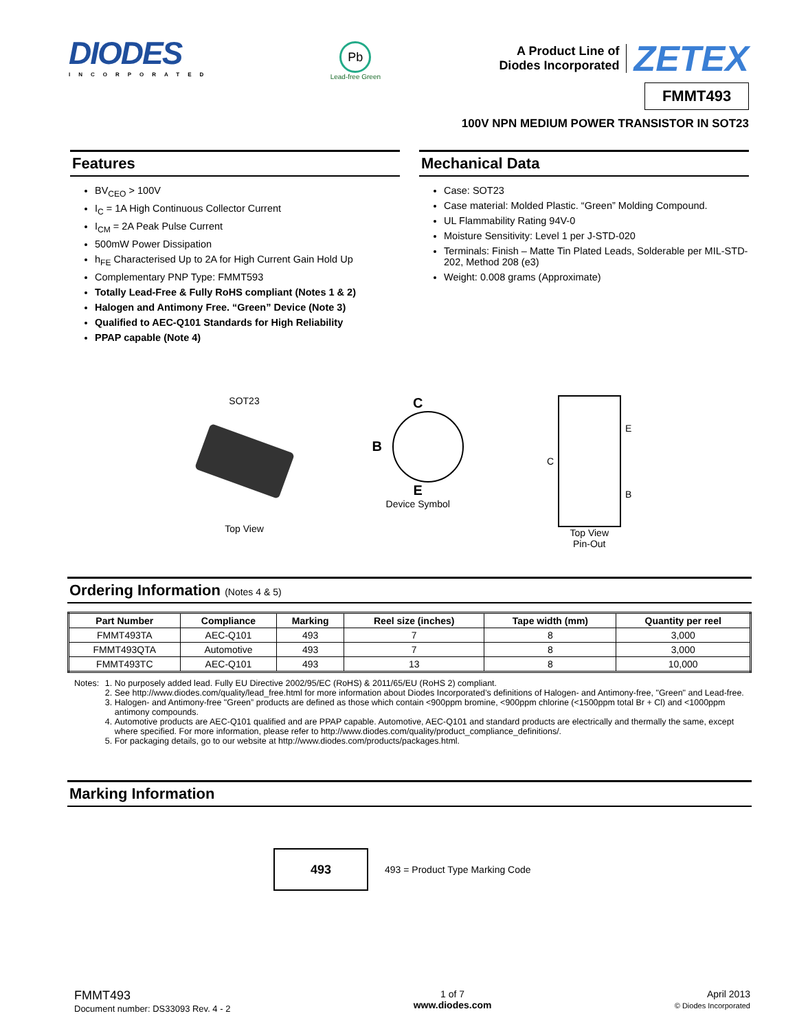DIODES
INCORPORATED
Pb
Lead-free Green
A Product Line of
Diodes Incorporated
ZETEX
FMMT493
100V NPN MEDIUM POWER TRANSISTOR IN SOT23
Features
BV<sub>CEO</sub> > 100V
I<sub>C</sub> = 1A High Continuous Collector Current
I<sub>CM</sub> = 2A Peak Pulse Current
500mW Power Dissipation
h<sub>FE</sub> Characterised Up to 2A for High Current Gain Hold Up
Complementary PNP Type: FMMT593
Totally Lead-Free & Fully RoHS compliant (Notes 1 & 2)
Halogen and Antimony Free. “Green” Device (Note 3)
Qualified to AEC-Q101 Standards for High Reliability
PPAP capable (Note 4)
Mechanical Data
Case: SOT23
Case material: Molded Plastic. “Green” Molding Compound.
UL Flammability Rating 94V-0
Moisture Sensitivity: Level 1 per J-STD-020
Terminals: Finish – Matte Tin Plated Leads, Solderable per MIL-STD-202, Method 208 (e3)
Weight: 0.008 grams (Approximate)
SOT23
Top View
C
B
E
Device Symbol
C
E
B
Top View
Pin-Out
Ordering Information (Notes 4 & 5)
| Part Number | Compliance | Marking | Reel size (inches) | Tape width (mm) | Quantity per reel |
| --- | --- | --- | --- | --- | --- |
| FMMT493TA | AEC-Q101 | 493 | 7 | 8 | 3,000 |
| FMMT493QTA | Automotive | 493 | 7 | 8 | 3,000 |
| FMMT493TC | AEC-Q101 | 493 | 13 | 8 | 10,000 |
Notes: 1. No purposely added lead. Fully EU Directive 2002/95/EC (RoHS) & 2011/65/EU (RoHS 2) compliant.
2. See http://www.diodes.com/quality/lead_free.html for more information about Diodes Incorporated’s definitions of Halogen- and Antimony-free, "Green" and Lead-free.
3. Halogen- and Antimony-free "Green” products are defined as those which contain <900ppm bromine, <900ppm chlorine (<1500ppm total Br + Cl) and <1000ppm antimony compounds.
4. Automotive products are AEC-Q101 qualified and are PPAP capable. Automotive, AEC-Q101 and standard products are electrically and thermally the same, except where specified. For more information, please refer to http://www.diodes.com/quality/product_compliance_definitions/.
5. For packaging details, go to our website at http://www.diodes.com/products/packages.html.
Marking Information
493
493 = Product Type Marking Code
FMMT493
Document number: DS33093 Rev. 4 - 2
1 of 7
www.diodes.com
April 2013
© Diodes Incorporated